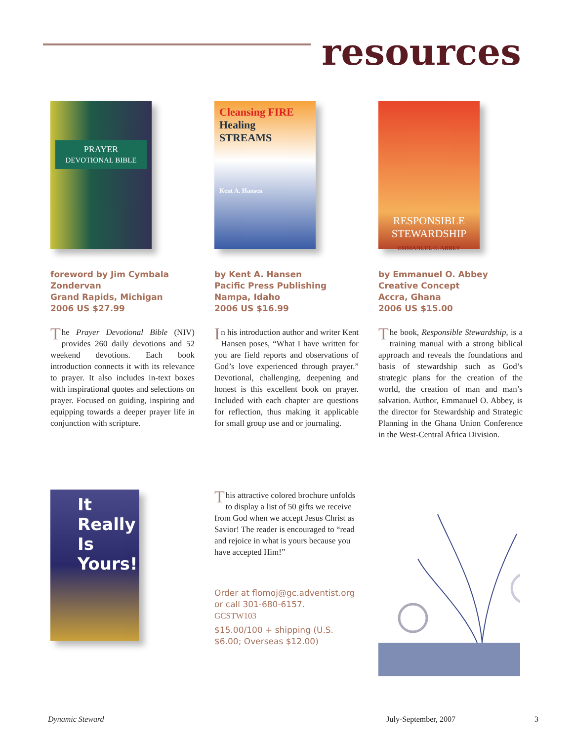resources
PRAYER
DEVOTIONAL BIBLE
foreword by Jim Cymbala
Zondervan
Grand Rapids, Michigan
2006 US $27.99
The Prayer Devotional Bible (NIV) provides 260 daily devotions and 52 weekend devotions. Each book introduction connects it with its relevance to prayer. It also includes in-text boxes with inspirational quotes and selections on prayer. Focused on guiding, inspiring and equipping towards a deeper prayer life in conjunction with scripture.
Cleansing FIRE
Healing STREAMS
Kent A. Hansen
by Kent A. Hansen
Pacific Press Publishing
Nampa, Idaho
2006 US $16.99
In his introduction author and writer Kent Hansen poses, “What I have written for you are field reports and observations of God’s love experienced through prayer.” Devotional, challenging, deepening and honest is this excellent book on prayer. Included with each chapter are questions for reflection, thus making it applicable for small group use and or journaling.
RESPONSIBLE STEWARDSHIP
EMMANUEL O. ABBEY
by Emmanuel O. Abbey
Creative Concept
Accra, Ghana
2006 US $15.00
The book, Responsible Stewardship, is a training manual with a strong biblical approach and reveals the foundations and basis of stewardship such as God’s strategic plans for the creation of the world, the creation of man and man’s salvation. Author, Emmanuel O. Abbey, is the director for Stewardship and Strategic Planning in the Ghana Union Conference in the West-Central Africa Division.
It Really Is Yours!
This attractive colored brochure unfolds to display a list of 50 gifts we receive from God when we accept Jesus Christ as Savior! The reader is encouraged to “read and rejoice in what is yours because you have accepted Him!”
Order at flomoj@gc.adventist.org
or call 301-680-6157.
GCSTW103
$15.00/100 + shipping (U.S. $6.00; Overseas $12.00)
Dynamic Steward July-September, 2007 3